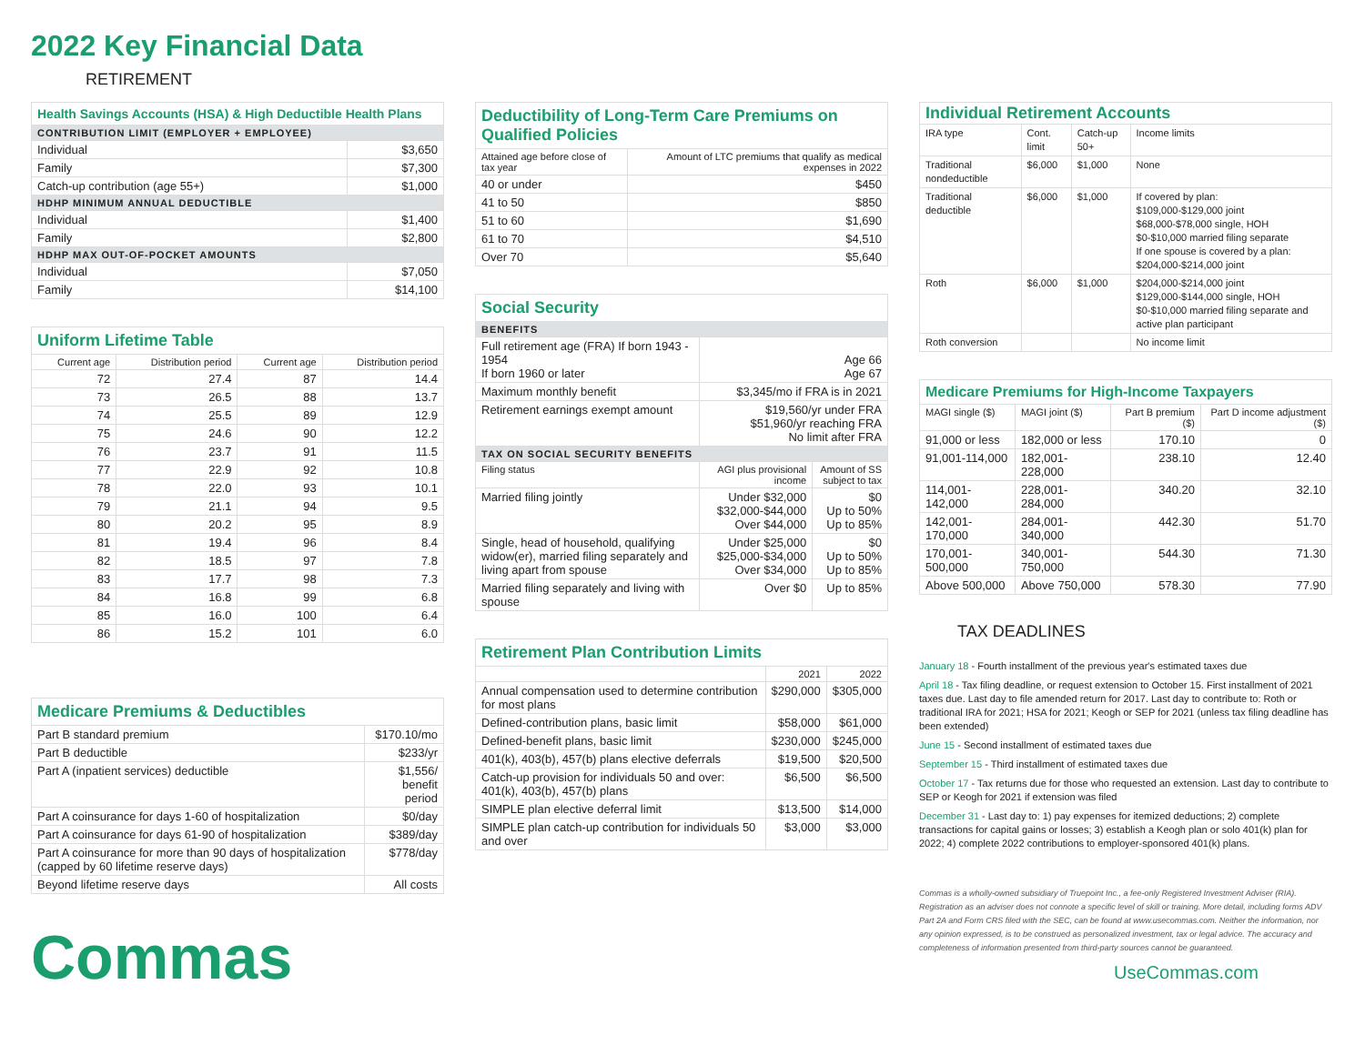2022 Key Financial Data
RETIREMENT
| Health Savings Accounts (HSA) & High Deductible Health Plans | |
| --- | --- |
| CONTRIBUTION LIMIT (EMPLOYER + EMPLOYEE) | |
| Individual | $3,650 |
| Family | $7,300 |
| Catch-up contribution (age 55+) | $1,000 |
| HDHP MINIMUM ANNUAL DEDUCTIBLE | |
| Individual | $1,400 |
| Family | $2,800 |
| HDHP MAX OUT-OF-POCKET AMOUNTS | |
| Individual | $7,050 |
| Family | $14,100 |
| Uniform Lifetime Table | | | |
| --- | --- | --- | --- |
| Current age | Distribution period | Current age | Distribution period |
| 72 | 27.4 | 87 | 14.4 |
| 73 | 26.5 | 88 | 13.7 |
| 74 | 25.5 | 89 | 12.9 |
| 75 | 24.6 | 90 | 12.2 |
| 76 | 23.7 | 91 | 11.5 |
| 77 | 22.9 | 92 | 10.8 |
| 78 | 22.0 | 93 | 10.1 |
| 79 | 21.1 | 94 | 9.5 |
| 80 | 20.2 | 95 | 8.9 |
| 81 | 19.4 | 96 | 8.4 |
| 82 | 18.5 | 97 | 7.8 |
| 83 | 17.7 | 98 | 7.3 |
| 84 | 16.8 | 99 | 6.8 |
| 85 | 16.0 | 100 | 6.4 |
| 86 | 15.2 | 101 | 6.0 |
| Medicare Premiums & Deductibles | |
| --- | --- |
| Part B standard premium | $170.10/mo |
| Part B deductible | $233/yr |
| Part A (inpatient services) deductible | $1,556/ benefit period |
| Part A coinsurance for days 1-60 of hospitalization | $0/day |
| Part A coinsurance for days 61-90 of hospitalization | $389/day |
| Part A coinsurance for more than 90 days of hospitalization (capped by 60 lifetime reserve days) | $778/day |
| Beyond lifetime reserve days | All costs |
Commas
| Deductibility of Long-Term Care Premiums on Qualified Policies | |
| --- | --- |
| Attained age before close of tax year | Amount of LTC premiums that qualify as medical expenses in 2022 |
| 40 or under | $450 |
| 41 to 50 | $850 |
| 51 to 60 | $1,690 |
| 61 to 70 | $4,510 |
| Over 70 | $5,640 |
| Social Security | | |
| --- | --- | --- |
| BENEFITS | | |
| Full retirement age (FRA) If born 1943 - 1954 If born 1960 or later | Age 66 Age 67 | |
| Maximum monthly benefit | $3,345/mo if FRA is in 2021 | |
| Retirement earnings exempt amount | $19,560/yr under FRA $51,960/yr reaching FRA No limit after FRA | |
| TAX ON SOCIAL SECURITY BENEFITS | | |
| Filing status | AGI plus provisional income | Amount of SS subject to tax |
| Married filing jointly | Under $32,000 $32,000-$44,000 Over $44,000 | $0 Up to 50% Up to 85% |
| Single, head of household, qualifying widow(er), married filing separately and living apart from spouse | Under $25,000 $25,000-$34,000 Over $34,000 | $0 Up to 50% Up to 85% |
| Married filing separately and living with spouse | Over $0 | Up to 85% |
| Retirement Plan Contribution Limits | | |
| --- | --- | --- |
| | 2021 | 2022 |
| Annual compensation used to determine contribution for most plans | $290,000 | $305,000 |
| Defined-contribution plans, basic limit | $58,000 | $61,000 |
| Defined-benefit plans, basic limit | $230,000 | $245,000 |
| 401(k), 403(b), 457(b) plans elective deferrals | $19,500 | $20,500 |
| Catch-up provision for individuals 50 and over: 401(k), 403(b), 457(b) plans | $6,500 | $6,500 |
| SIMPLE plan elective deferral limit | $13,500 | $14,000 |
| SIMPLE plan catch-up contribution for individuals 50 and over | $3,000 | $3,000 |
| Individual Retirement Accounts | | | |
| --- | --- | --- | --- |
| IRA type | Cont. limit | Catch-up 50+ | Income limits |
| Traditional nondeductible | $6,000 | $1,000 | None |
| Traditional deductible | $6,000 | $1,000 | If covered by plan: $109,000-$129,000 joint $68,000-$78,000 single, HOH $0-$10,000 married filing separate If one spouse is covered by a plan: $204,000-$214,000 joint |
| Roth | $6,000 | $1,000 | $204,000-$214,000 joint $129,000-$144,000 single, HOH $0-$10,000 married filing separate and active plan participant |
| Roth conversion | | | No income limit |
| Medicare Premiums for High-Income Taxpayers | | | |
| --- | --- | --- | --- |
| MAGI single ($) | MAGI joint ($) | Part B premium ($) | Part D income adjustment ($) |
| 91,000 or less | 182,000 or less | 170.10 | 0 |
| 91,001-114,000 | 182,001-228,000 | 238.10 | 12.40 |
| 114,001-142,000 | 228,001-284,000 | 340.20 | 32.10 |
| 142,001-170,000 | 284,001-340,000 | 442.30 | 51.70 |
| 170,001-500,000 | 340,001-750,000 | 544.30 | 71.30 |
| Above 500,000 | Above 750,000 | 578.30 | 77.90 |
TAX DEADLINES
January 18 - Fourth installment of the previous year's estimated taxes due
April 18 - Tax filing deadline, or request extension to October 15. First installment of 2021 taxes due. Last day to file amended return for 2017. Last day to contribute to: Roth or traditional IRA for 2021; HSA for 2021; Keogh or SEP for 2021 (unless tax filing deadline has been extended)
June 15 - Second installment of estimated taxes due
September 15 - Third installment of estimated taxes due
October 17 - Tax returns due for those who requested an extension. Last day to contribute to SEP or Keogh for 2021 if extension was filed
December 31 - Last day to: 1) pay expenses for itemized deductions; 2) complete transactions for capital gains or losses; 3) establish a Keogh plan or solo 401(k) plan for 2022; 4) complete 2022 contributions to employer-sponsored 401(k) plans.
Commas is a wholly-owned subsidiary of Truepoint Inc., a fee-only Registered Investment Adviser (RIA). Registration as an adviser does not connote a specific level of skill or training. More detail, including forms ADV Part 2A and Form CRS filed with the SEC, can be found at www.usecommas.com. Neither the information, nor any opinion expressed, is to be construed as personalized investment, tax or legal advice. The accuracy and completeness of information presented from third-party sources cannot be guaranteed.
UseCommas.com